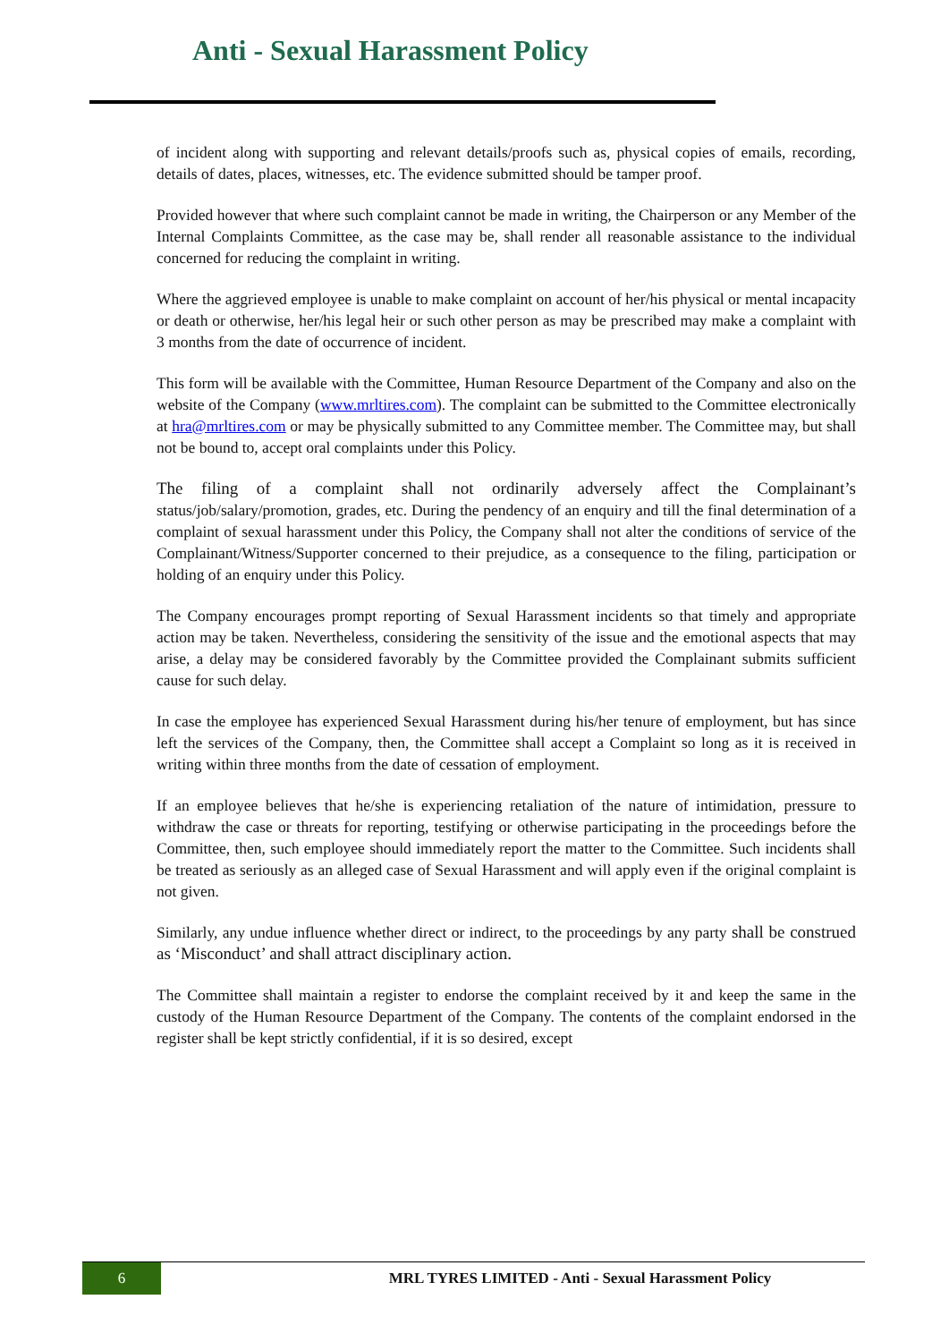Anti - Sexual Harassment Policy
of incident along with supporting and relevant details/proofs such as, physical copies of emails, recording, details of dates, places, witnesses, etc. The evidence submitted should be tamper proof.
Provided however that where such complaint cannot be made in writing, the Chairperson or any Member of the Internal Complaints Committee, as the case may be, shall render all reasonable assistance to the individual concerned for reducing the complaint in writing.
Where the aggrieved employee is unable to make complaint on account of her/his physical or mental incapacity or death or otherwise, her/his legal heir or such other person as may be prescribed may make a complaint with 3 months from the date of occurrence of incident.
This form will be available with the Committee, Human Resource Department of the Company and also on the website of the Company (www.mrltires.com). The complaint can be submitted to the Committee electronically at hra@mrltires.com or may be physically submitted to any Committee member. The Committee may, but shall not be bound to, accept oral complaints under this Policy.
The filing of a complaint shall not ordinarily adversely affect the Complainant’s status/job/salary/promotion, grades, etc. During the pendency of an enquiry and till the final determination of a complaint of sexual harassment under this Policy, the Company shall not alter the conditions of service of the Complainant/Witness/Supporter concerned to their prejudice, as a consequence to the filing, participation or holding of an enquiry under this Policy.
The Company encourages prompt reporting of Sexual Harassment incidents so that timely and appropriate action may be taken. Nevertheless, considering the sensitivity of the issue and the emotional aspects that may arise, a delay may be considered favorably by the Committee provided the Complainant submits sufficient cause for such delay.
In case the employee has experienced Sexual Harassment during his/her tenure of employment, but has since left the services of the Company, then, the Committee shall accept a Complaint so long as it is received in writing within three months from the date of cessation of employment.
If an employee believes that he/she is experiencing retaliation of the nature of intimidation, pressure to withdraw the case or threats for reporting, testifying or otherwise participating in the proceedings before the Committee, then, such employee should immediately report the matter to the Committee. Such incidents shall be treated as seriously as an alleged case of Sexual Harassment and will apply even if the original complaint is not given.
Similarly, any undue influence whether direct or indirect, to the proceedings by any party shall be construed as ‘Misconduct’ and shall attract disciplinary action.
The Committee shall maintain a register to endorse the complaint received by it and keep the same in the custody of the Human Resource Department of the Company. The contents of the complaint endorsed in the register shall be kept strictly confidential, if it is so desired, except
6
MRL TYRES LIMITED - Anti - Sexual Harassment Policy